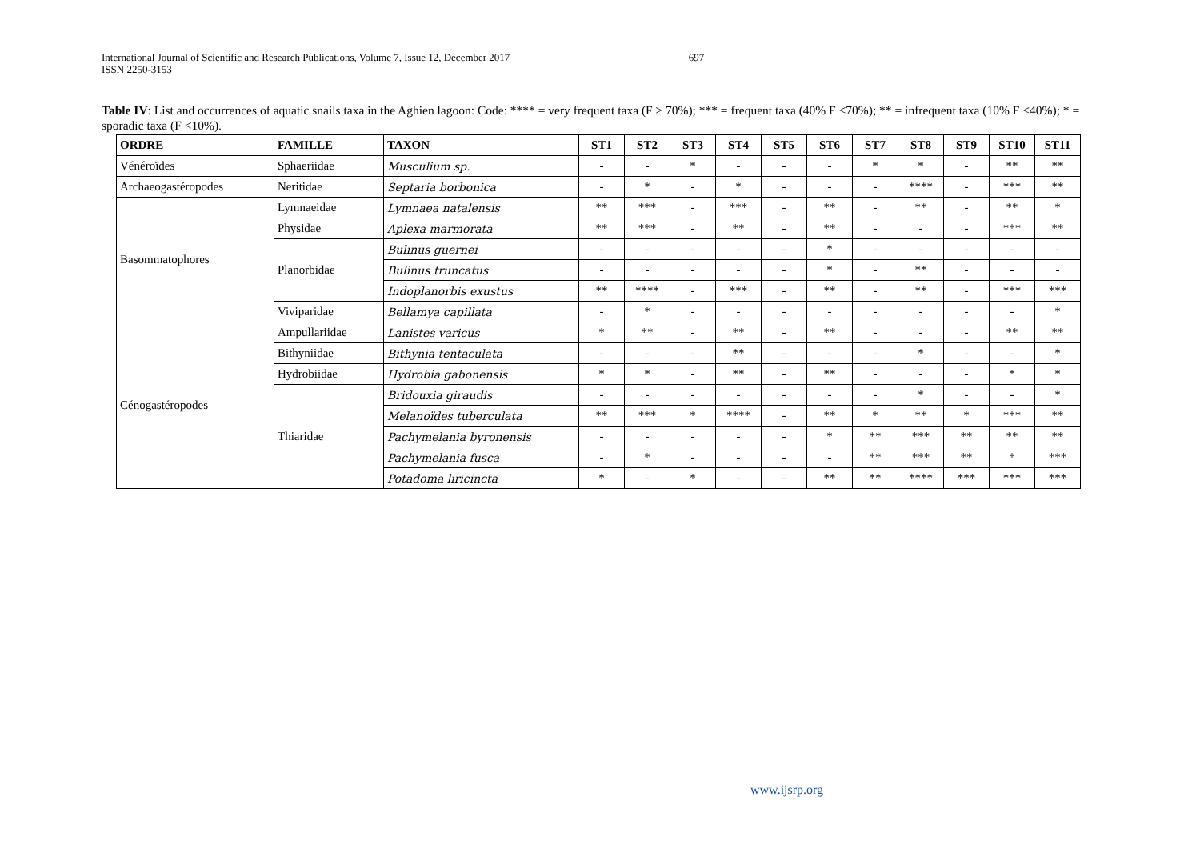International Journal of Scientific and Research Publications, Volume 7, Issue 12, December 2017 697
ISSN 2250-3153
Table IV: List and occurrences of aquatic snails taxa in the Aghien lagoon: Code: **** = very frequent taxa (F ≥ 70%); *** = frequent taxa (40% F <70%); ** = infrequent taxa (10% F <40%); * = sporadic taxa (F <10%).
| ORDRE | FAMILLE | TAXON | ST1 | ST2 | ST3 | ST4 | ST5 | ST6 | ST7 | ST8 | ST9 | ST10 | ST11 |
| --- | --- | --- | --- | --- | --- | --- | --- | --- | --- | --- | --- | --- | --- |
| Vénéroïdes | Sphaeriidae | Musculium sp. | - | - | * | - | - | - | * | * | - | ** | ** |
| Archaeogastéropodes | Neritidae | Septaria borbonica | - | * | - | * | - | - | - | **** | - | *** | ** |
| Basommatophores | Lymnaeidae | Lymnaea natalensis | ** | *** | - | *** | - | ** | - | ** | - | ** | * |
| | Physidae | Aplexa marmorata | ** | *** | - | ** | - | ** | - | - | - | *** | ** |
| | Planorbidae | Bulinus guernei | - | - | - | - | - | * | - | - | - | - | - |
| | | Bulinus truncatus | - | - | - | - | - | * | - | ** | - | - | - |
| | | Indoplanorbis exustus | ** | **** | - | *** | - | ** | - | ** | - | *** | *** |
| | Viviparidae | Bellamya capillata | - | * | - | - | - | - | - | - | - | - | * |
| Cénogastéropodes | Ampullariidae | Lanistes varicus | * | ** | - | ** | - | ** | - | - | - | ** | ** |
| | Bithyniidae | Bithynia tentaculata | - | - | - | ** | - | - | - | * | - | - | * |
| | Hydrobiidae | Hydrobia gabonensis | * | * | - | ** | - | ** | - | - | - | * | * |
| | Thiaridae | Bridouxia giraudis | - | - | - | - | - | - | - | * | - | - | * |
| | | Melanoïdes tuberculata | ** | *** | * | **** | - | ** | * | ** | * | *** | ** |
| | | Pachymelania byronensis | - | - | - | - | - | * | ** | *** | ** | ** | ** |
| | | Pachymelania fusca | - | * | - | - | - | - | ** | *** | ** | * | *** |
| | | Potadoma liricincta | * | - | * | - | - | ** | ** | **** | *** | *** | *** |
www.ijsrp.org